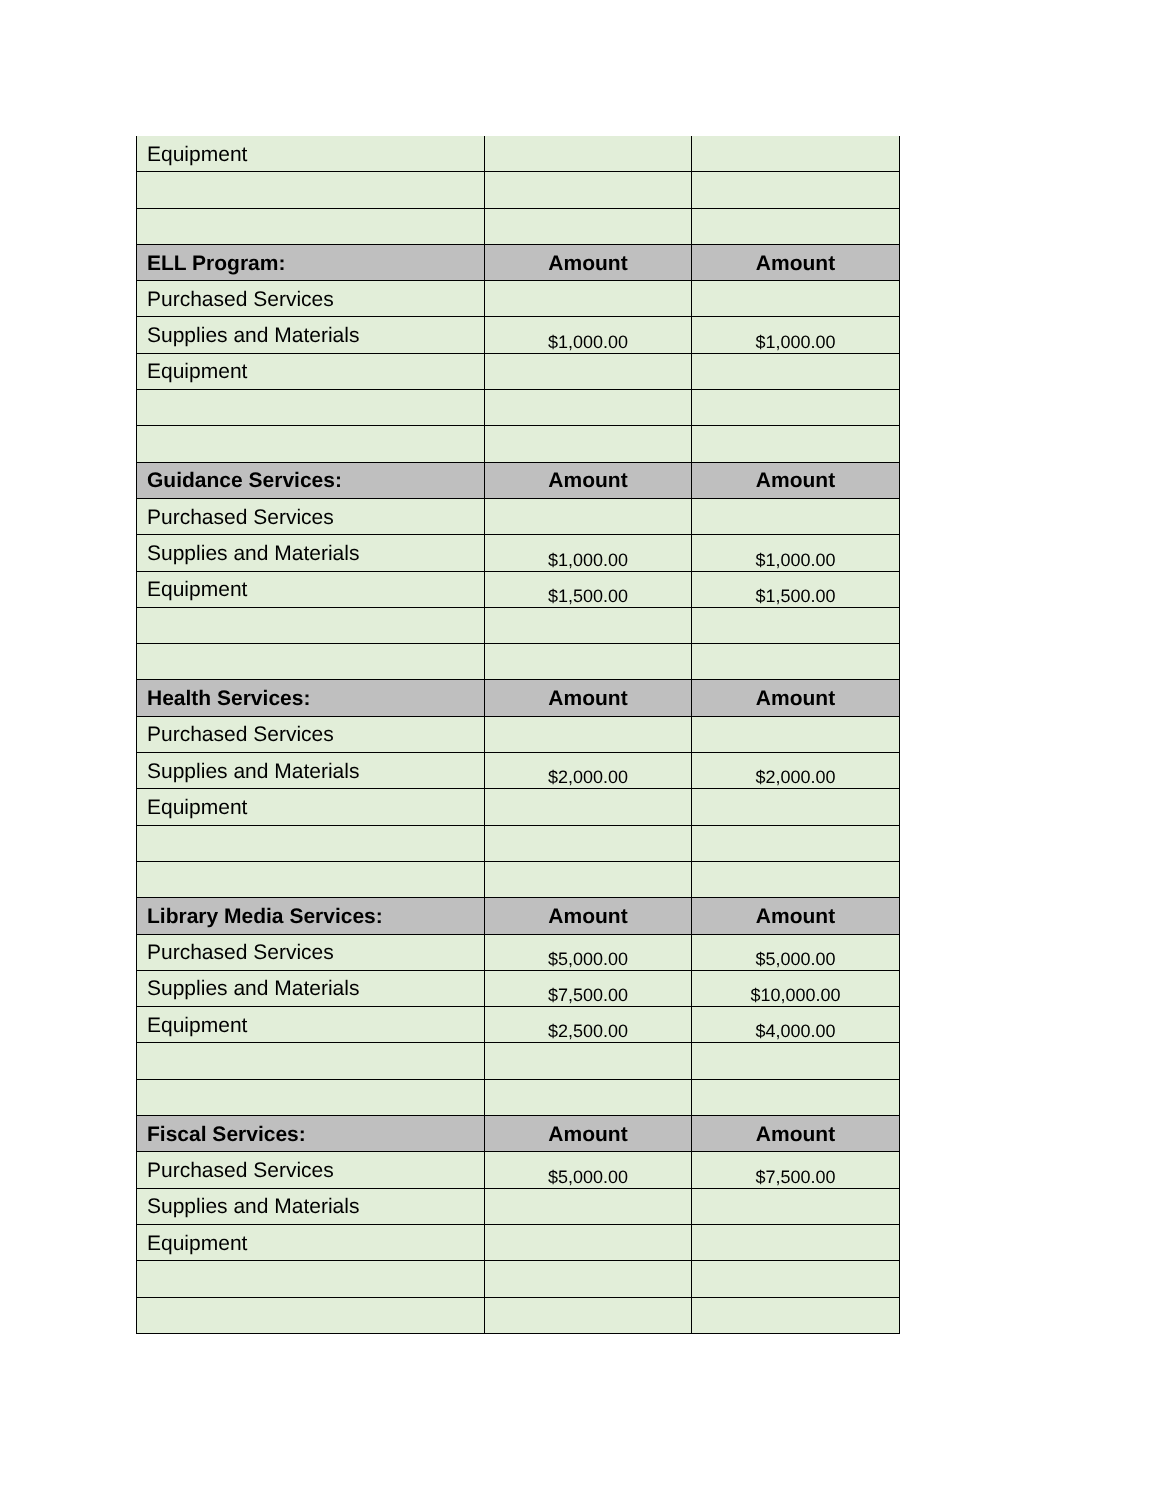| Equipment | | |
| ELL Program: | Amount | Amount |
| Purchased Services | | |
| Supplies and Materials | $1,000.00 | $1,000.00 |
| Equipment | | |
| Guidance Services: | Amount | Amount |
| Purchased Services | | |
| Supplies and Materials | $1,000.00 | $1,000.00 |
| Equipment | $1,500.00 | $1,500.00 |
| Health Services: | Amount | Amount |
| Purchased Services | | |
| Supplies and Materials | $2,000.00 | $2,000.00 |
| Equipment | | |
| Library Media Services: | Amount | Amount |
| Purchased Services | $5,000.00 | $5,000.00 |
| Supplies and Materials | $7,500.00 | $10,000.00 |
| Equipment | $2,500.00 | $4,000.00 |
| Fiscal Services: | Amount | Amount |
| Purchased Services | $5,000.00 | $7,500.00 |
| Supplies and Materials | | |
| Equipment | | |